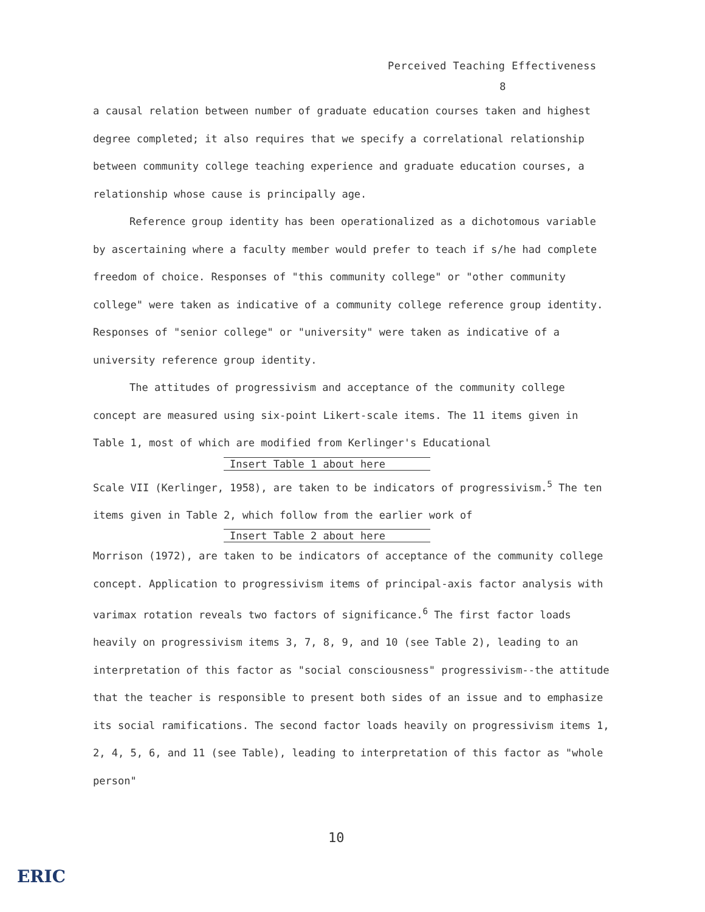Perceived Teaching Effectiveness
8
a causal relation between number of graduate education courses taken and highest degree completed; it also requires that we specify a correlational relationship between community college teaching experience and graduate education courses, a relationship whose cause is principally age.
Reference group identity has been operationalized as a dichotomous variable by ascertaining where a faculty member would prefer to teach if s/he had complete freedom of choice. Responses of "this community college" or "other community college" were taken as indicative of a community college reference group identity. Responses of "senior college" or "university" were taken as indicative of a university reference group identity.
The attitudes of progressivism and acceptance of the community college concept are measured using six-point Likert-scale items. The 11 items given in Table 1, most of which are modified from Kerlinger's Educational
Insert Table 1 about here
Scale VII (Kerlinger, 1958), are taken to be indicators of progressivism.<sup>5</sup> The ten items given in Table 2, which follow from the earlier work of
Insert Table 2 about here
Morrison (1972), are taken to be indicators of acceptance of the community college concept. Application to progressivism items of principal-axis factor analysis with varimax rotation reveals two factors of significance.<sup>6</sup> The first factor loads heavily on progressivism items 3, 7, 8, 9, and 10 (see Table 2), leading to an interpretation of this factor as "social consciousness" progressivism--the attitude that the teacher is responsible to present both sides of an issue and to emphasize its social ramifications. The second factor loads heavily on progressivism items 1, 2, 4, 5, 6, and 11 (see Table), leading to interpretation of this factor as "whole person"
10
ERIC